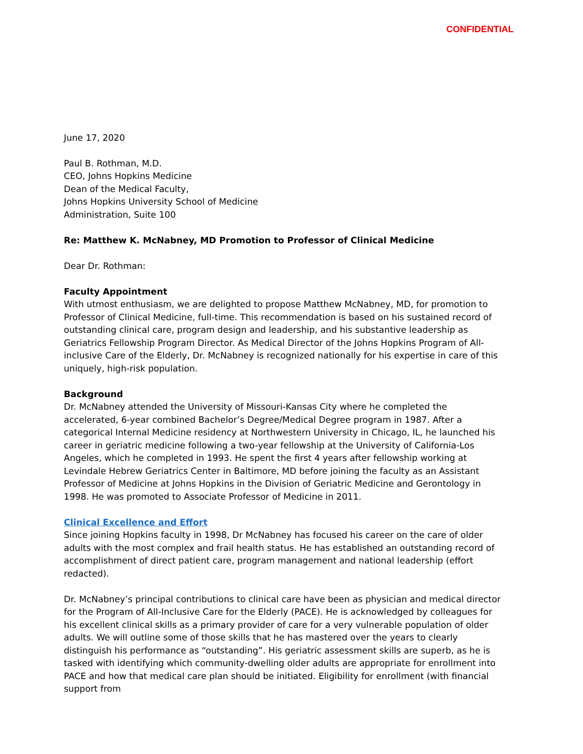CONFIDENTIAL
June 17, 2020
Paul B. Rothman, M.D.
CEO, Johns Hopkins Medicine
Dean of the Medical Faculty,
Johns Hopkins University School of Medicine
Administration, Suite 100
Re: Matthew K. McNabney, MD Promotion to Professor of Clinical Medicine
Dear Dr. Rothman:
Faculty Appointment
With utmost enthusiasm, we are delighted to propose Matthew McNabney, MD, for promotion to Professor of Clinical Medicine, full-time. This recommendation is based on his sustained record of outstanding clinical care, program design and leadership, and his substantive leadership as Geriatrics Fellowship Program Director. As Medical Director of the Johns Hopkins Program of All-inclusive Care of the Elderly, Dr. McNabney is recognized nationally for his expertise in care of this uniquely, high-risk population.
Background
Dr. McNabney attended the University of Missouri-Kansas City where he completed the accelerated, 6-year combined Bachelor’s Degree/Medical Degree program in 1987. After a categorical Internal Medicine residency at Northwestern University in Chicago, IL, he launched his career in geriatric medicine following a two-year fellowship at the University of California-Los Angeles, which he completed in 1993. He spent the first 4 years after fellowship working at Levindale Hebrew Geriatrics Center in Baltimore, MD before joining the faculty as an Assistant Professor of Medicine at Johns Hopkins in the Division of Geriatric Medicine and Gerontology in 1998. He was promoted to Associate Professor of Medicine in 2011.
Clinical Excellence and Effort
Since joining Hopkins faculty in 1998, Dr McNabney has focused his career on the care of older adults with the most complex and frail health status. He has established an outstanding record of accomplishment of direct patient care, program management and national leadership (effort redacted).
Dr. McNabney’s principal contributions to clinical care have been as physician and medical director for the Program of All-Inclusive Care for the Elderly (PACE). He is acknowledged by colleagues for his excellent clinical skills as a primary provider of care for a very vulnerable population of older adults. We will outline some of those skills that he has mastered over the years to clearly distinguish his performance as “outstanding”. His geriatric assessment skills are superb, as he is tasked with identifying which community-dwelling older adults are appropriate for enrollment into PACE and how that medical care plan should be initiated. Eligibility for enrollment (with financial support from